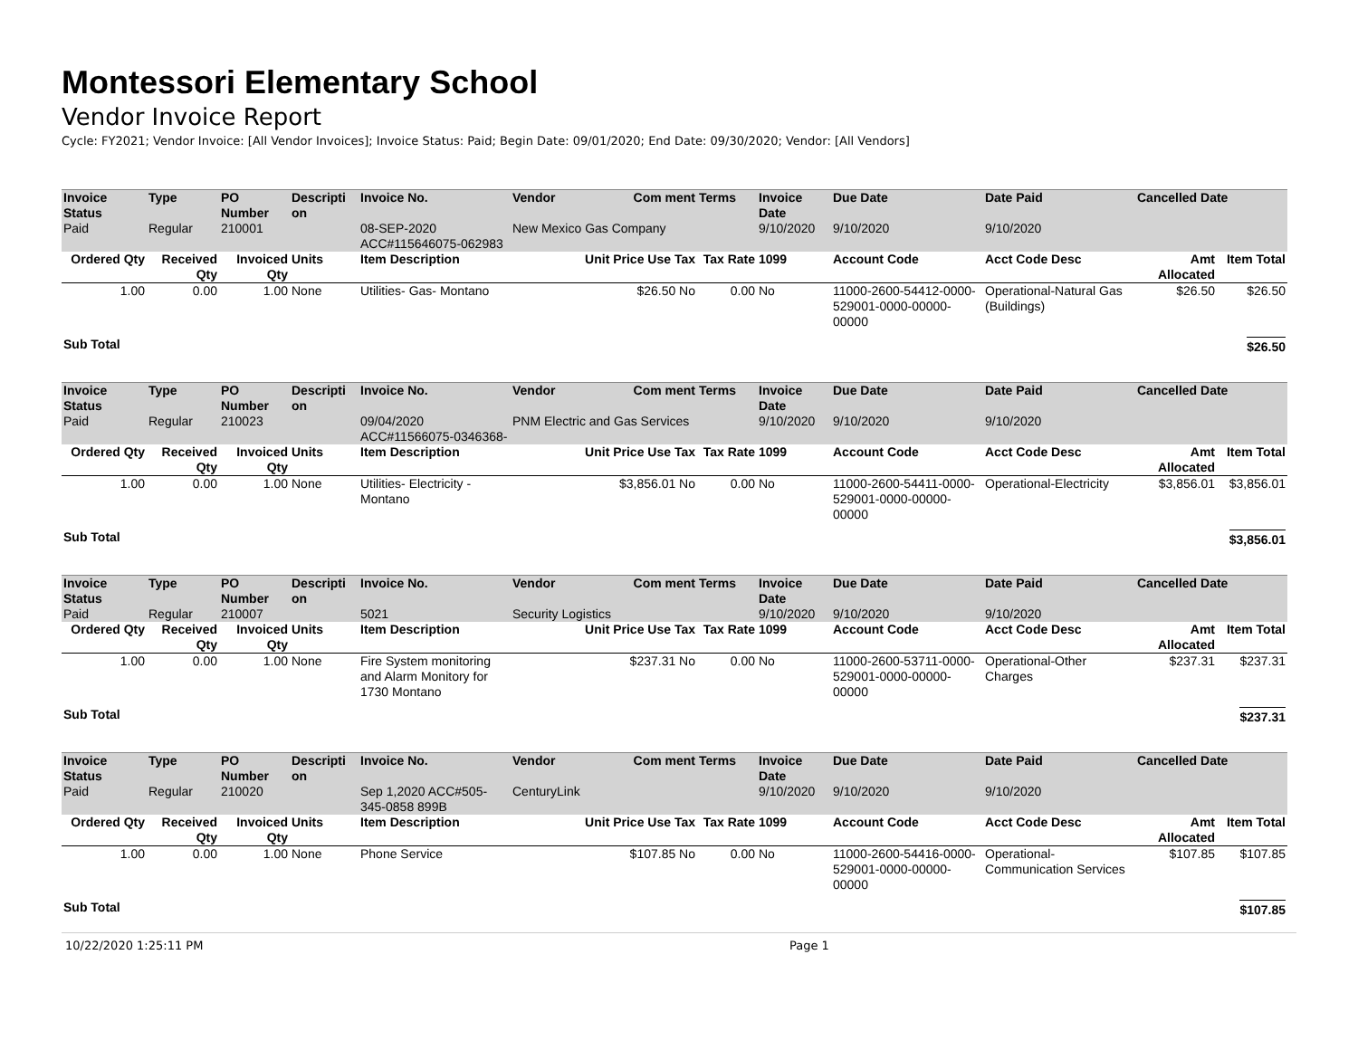Montessori Elementary School
Vendor Invoice Report
Cycle: FY2021; Vendor Invoice: [All Vendor Invoices]; Invoice Status: Paid; Begin Date: 09/01/2020; End Date: 09/30/2020; Vendor: [All Vendors]
| Invoice Status | Type | PO Number | Descripti on | Invoice No. | Vendor | Com ment | Terms | Invoice Date | Due Date | Date Paid | Cancelled Date | |
| --- | --- | --- | --- | --- | --- | --- | --- | --- | --- | --- | --- | --- |
| Paid | Regular | 210001 | | 08-SEP-2020 ACC#115646075-062983 | New Mexico Gas Company | | | 9/10/2020 | 9/10/2020 | 9/10/2020 | | |
| Ordered Qty | Received Qty | Invoiced Qty | Units | Item Description | Unit Price Use Tax | | Tax Rate | 1099 | Account Code | Acct Code Desc | Amt Allocated | Item Total |
| 1.00 | 0.00 | 1.00 | None | Utilities- Gas- Montano | $26.50 No | | 0.00 | No | 11000-2600-54412-0000-529001-0000-00000-00000 | Operational-Natural Gas (Buildings) | $26.50 | $26.50 |
| Sub Total | | | | | | | | | | | | $26.50 |
| Invoice Status | Type | PO Number | Descripti on | Invoice No. | Vendor | Com ment | Terms | Invoice Date | Due Date | Date Paid | Cancelled Date | |
| Paid | Regular | 210023 | | 09/04/2020 ACC#11566075-0346368- | PNM Electric and Gas Services | | | 9/10/2020 | 9/10/2020 | 9/10/2020 | | |
| Ordered Qty | Received Qty | Invoiced Qty | Units | Item Description | Unit Price Use Tax | | Tax Rate | 1099 | Account Code | Acct Code Desc | Amt Allocated | Item Total |
| 1.00 | 0.00 | 1.00 | None | Utilities- Electricity - Montano | $3,856.01 No | | 0.00 | No | 11000-2600-54411-0000-529001-0000-00000-00000 | Operational-Electricity | $3,856.01 | $3,856.01 |
| Sub Total | | | | | | | | | | | | $3,856.01 |
| Invoice Status | Type | PO Number | Descripti on | Invoice No. | Vendor | Com ment | Terms | Invoice Date | Due Date | Date Paid | Cancelled Date | |
| Paid | Regular | 210007 | | 5021 | Security Logistics | | | 9/10/2020 | 9/10/2020 | 9/10/2020 | | |
| Ordered Qty | Received Qty | Invoiced Qty | Units | Item Description | Unit Price Use Tax | | Tax Rate | 1099 | Account Code | Acct Code Desc | Amt Allocated | Item Total |
| 1.00 | 0.00 | 1.00 | None | Fire System monitoring and Alarm Monitory for 1730 Montano | $237.31 No | | 0.00 | No | 11000-2600-53711-0000-529001-0000-00000-00000 | Operational-Other Charges | $237.31 | $237.31 |
| Sub Total | | | | | | | | | | | | $237.31 |
| Invoice Status | Type | PO Number | Descripti on | Invoice No. | Vendor | Com ment | Terms | Invoice Date | Due Date | Date Paid | Cancelled Date | |
| Paid | Regular | 210020 | | Sep 1,2020 ACC#505-345-0858 899B | CenturyLink | | | 9/10/2020 | 9/10/2020 | 9/10/2020 | | |
| Ordered Qty | Received Qty | Invoiced Qty | Units | Item Description | Unit Price Use Tax | | Tax Rate | 1099 | Account Code | Acct Code Desc | Amt Allocated | Item Total |
| 1.00 | 0.00 | 1.00 | None | Phone Service | $107.85 No | | 0.00 | No | 11000-2600-54416-0000-529001-0000-00000-00000 | Operational-Communication Services | $107.85 | $107.85 |
| Sub Total | | | | | | | | | | | | $107.85 |
10/22/2020 1:25:11 PM Page 1